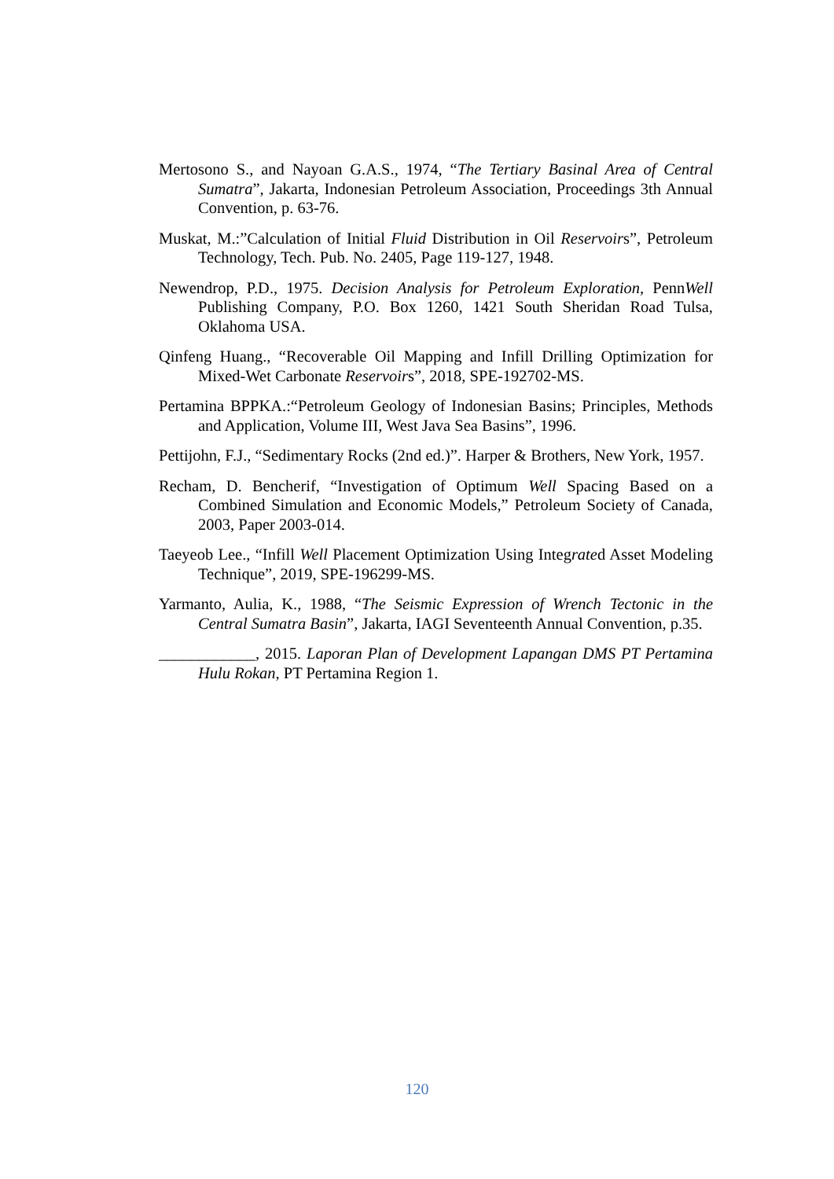Mertosono S., and Nayoan G.A.S., 1974, “The Tertiary Basinal Area of Central Sumatra”, Jakarta, Indonesian Petroleum Association, Proceedings 3th Annual Convention, p. 63-76.
Muskat, M.:”Calculation of Initial Fluid Distribution in Oil Reservoirs”, Petroleum Technology, Tech. Pub. No. 2405, Page 119-127, 1948.
Newendrop, P.D., 1975. Decision Analysis for Petroleum Exploration, PennWell Publishing Company, P.O. Box 1260, 1421 South Sheridan Road Tulsa, Oklahoma USA.
Qinfeng Huang., “Recoverable Oil Mapping and Infill Drilling Optimization for Mixed-Wet Carbonate Reservoirs”, 2018, SPE-192702-MS.
Pertamina BPPKA.:“Petroleum Geology of Indonesian Basins; Principles, Methods and Application, Volume III, West Java Sea Basins”, 1996.
Pettijohn, F.J., “Sedimentary Rocks (2nd ed.)”. Harper & Brothers, New York, 1957.
Recham, D. Bencherif, “Investigation of Optimum Well Spacing Based on a Combined Simulation and Economic Models,” Petroleum Society of Canada, 2003, Paper 2003-014.
Taeyeob Lee., “Infill Well Placement Optimization Using Integrated Asset Modeling Technique”, 2019, SPE-196299-MS.
Yarmanto, Aulia, K., 1988, “The Seismic Expression of Wrench Tectonic in the Central Sumatra Basin”, Jakarta, IAGI Seventeenth Annual Convention, p.35.
____________, 2015. Laporan Plan of Development Lapangan DMS PT Pertamina Hulu Rokan, PT Pertamina Region 1.
120